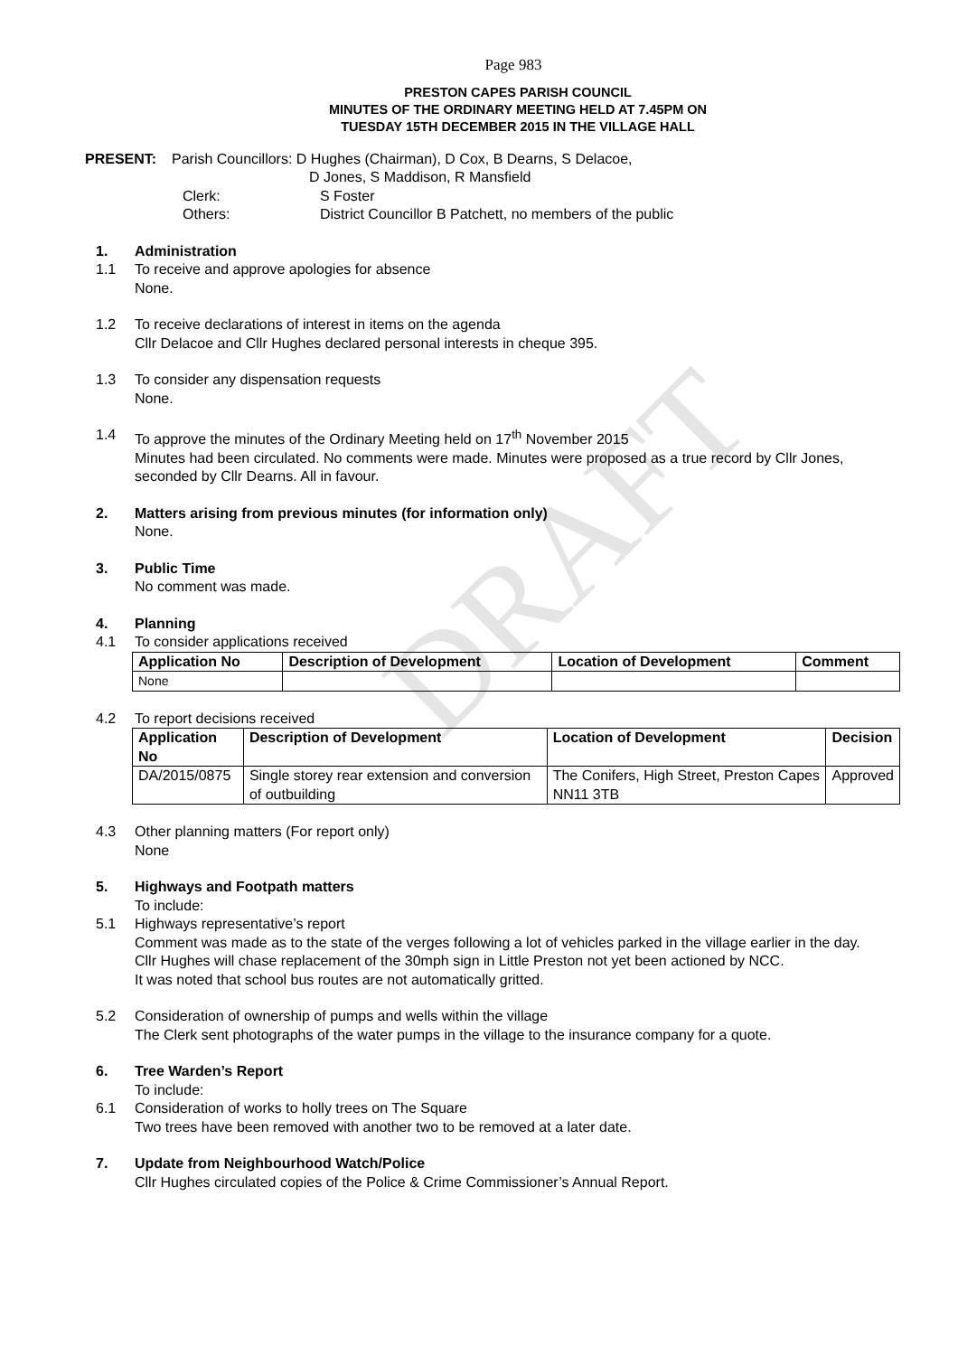DRAFT
Page 983
PRESTON CAPES PARISH COUNCIL
MINUTES OF THE ORDINARY MEETING HELD AT 7.45PM ON
TUESDAY 15TH DECEMBER 2015 IN THE VILLAGE HALL
PRESENT: Parish Councillors: D Hughes (Chairman), D Cox, B Dearns, S Delacoe,
D Jones, S Maddison, R Mansfield
Clerk: S Foster
Others: District Councillor B Patchett, no members of the public
1. Administration
1.1 To receive and approve apologies for absence
None.
1.2 To receive declarations of interest in items on the agenda
Cllr Delacoe and Cllr Hughes declared personal interests in cheque 395.
1.3 To consider any dispensation requests
None.
1.4 To approve the minutes of the Ordinary Meeting held on 17<sup>th</sup> November 2015
Minutes had been circulated. No comments were made. Minutes were proposed as a true record by Cllr Jones, seconded by Cllr Dearns. All in favour.
2. Matters arising from previous minutes (for information only)
None.
3. Public Time
No comment was made.
4. Planning
4.1 To consider applications received
| Application No | Description of Development | Location of Development | Comment |
| --- | --- | --- | --- |
| None | | | |
4.2 To report decisions received
| Application No | Description of Development | Location of Development | Decision |
| --- | --- | --- | --- |
| DA/2015/0875 | Single storey rear extension and conversion of outbuilding | The Conifers, High Street, Preston Capes NN11 3TB | Approved |
4.3 Other planning matters (For report only)
None
5. Highways and Footpath matters
To include:
5.1 Highways representative’s report
Comment was made as to the state of the verges following a lot of vehicles parked in the village earlier in the day.
Cllr Hughes will chase replacement of the 30mph sign in Little Preston not yet been actioned by NCC.
It was noted that school bus routes are not automatically gritted.
5.2 Consideration of ownership of pumps and wells within the village
The Clerk sent photographs of the water pumps in the village to the insurance company for a quote.
6. Tree Warden’s Report
To include:
6.1 Consideration of works to holly trees on The Square
Two trees have been removed with another two to be removed at a later date.
7. Update from Neighbourhood Watch/Police
Cllr Hughes circulated copies of the Police & Crime Commissioner’s Annual Report.